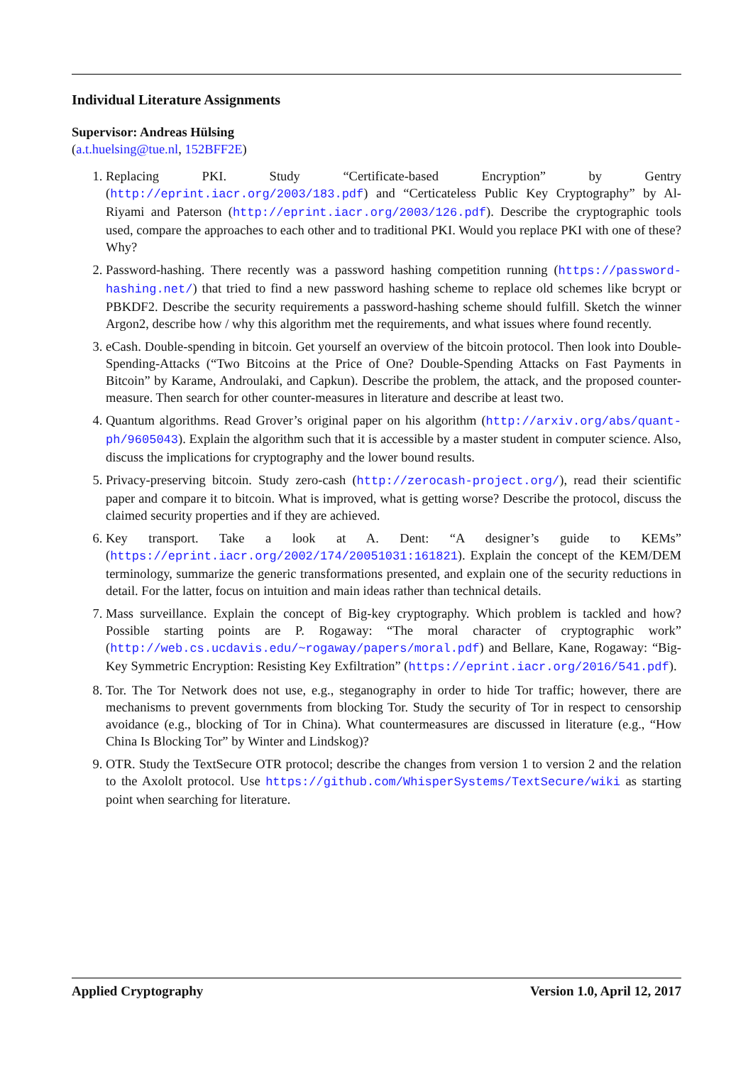Individual Literature Assignments
Supervisor: Andreas Hülsing
(a.t.huelsing@tue.nl, 152BFF2E)
1. Replacing PKI. Study “Certificate-based Encryption” by Gentry (http://eprint.iacr.org/2003/183.pdf) and “Certicateless Public Key Cryptography” by Al-Riyami and Paterson (http://eprint.iacr.org/2003/126.pdf). Describe the cryptographic tools used, compare the approaches to each other and to traditional PKI. Would you replace PKI with one of these? Why?
2. Password-hashing. There recently was a password hashing competition running (https://password-hashing.net/) that tried to find a new password hashing scheme to replace old schemes like bcrypt or PBKDF2. Describe the security requirements a password-hashing scheme should fulfill. Sketch the winner Argon2, describe how / why this algorithm met the requirements, and what issues where found recently.
3. eCash. Double-spending in bitcoin. Get yourself an overview of the bitcoin protocol. Then look into Double-Spending-Attacks (“Two Bitcoins at the Price of One? Double-Spending Attacks on Fast Payments in Bitcoin” by Karame, Androulaki, and Capkun). Describe the problem, the attack, and the proposed counter-measure. Then search for other counter-measures in literature and describe at least two.
4. Quantum algorithms. Read Grover’s original paper on his algorithm (http://arxiv.org/abs/quant-ph/9605043). Explain the algorithm such that it is accessible by a master student in computer science. Also, discuss the implications for cryptography and the lower bound results.
5. Privacy-preserving bitcoin. Study zero-cash (http://zerocash-project.org/), read their scientific paper and compare it to bitcoin. What is improved, what is getting worse? Describe the protocol, discuss the claimed security properties and if they are achieved.
6. Key transport. Take a look at A. Dent: “A designer’s guide to KEMs” (https://eprint.iacr.org/2002/174/20051031:161821). Explain the concept of the KEM/DEM terminology, summarize the generic transformations presented, and explain one of the security reductions in detail. For the latter, focus on intuition and main ideas rather than technical details.
7. Mass surveillance. Explain the concept of Big-key cryptography. Which problem is tackled and how? Possible starting points are P. Rogaway: “The moral character of cryptographic work” (http://web.cs.ucdavis.edu/~rogaway/papers/moral.pdf) and Bellare, Kane, Rogaway: “Big-Key Symmetric Encryption: Resisting Key Exfiltration” (https://eprint.iacr.org/2016/541.pdf).
8. Tor. The Tor Network does not use, e.g., steganography in order to hide Tor traffic; however, there are mechanisms to prevent governments from blocking Tor. Study the security of Tor in respect to censorship avoidance (e.g., blocking of Tor in China). What countermeasures are discussed in literature (e.g., “How China Is Blocking Tor” by Winter and Lindskog)?
9. OTR. Study the TextSecure OTR protocol; describe the changes from version 1 to version 2 and the relation to the Axololt protocol. Use https://github.com/WhisperSystems/TextSecure/wiki as starting point when searching for literature.
Applied Cryptography Version 1.0, April 12, 2017